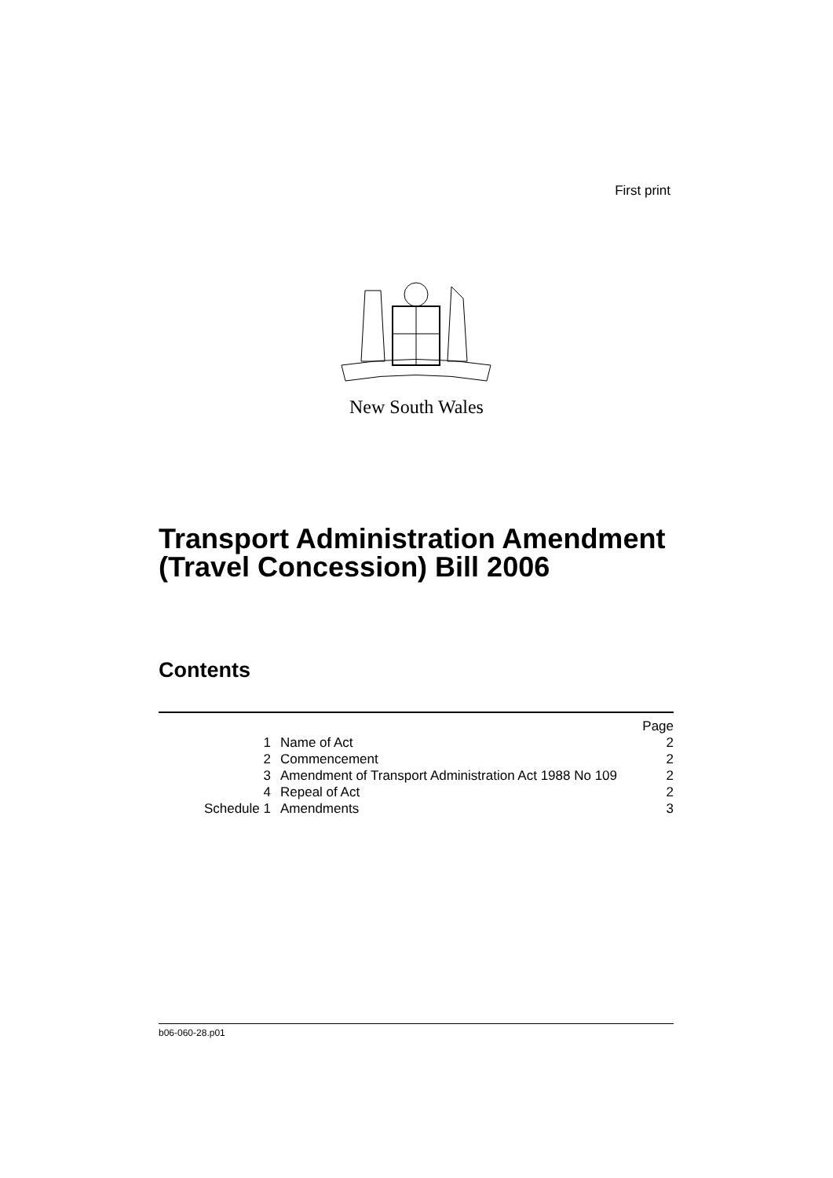First print
New South Wales
Transport Administration Amendment
(Travel Concession) Bill 2006
Contents
| | | Page |
| 1 | Name of Act | 2 |
| 2 | Commencement | 2 |
| 3 | Amendment of Transport Administration Act 1988 No 109 | 2 |
| 4 | Repeal of Act | 2 |
| Schedule 1 | Amendments | 3 |
b06-060-28.p01